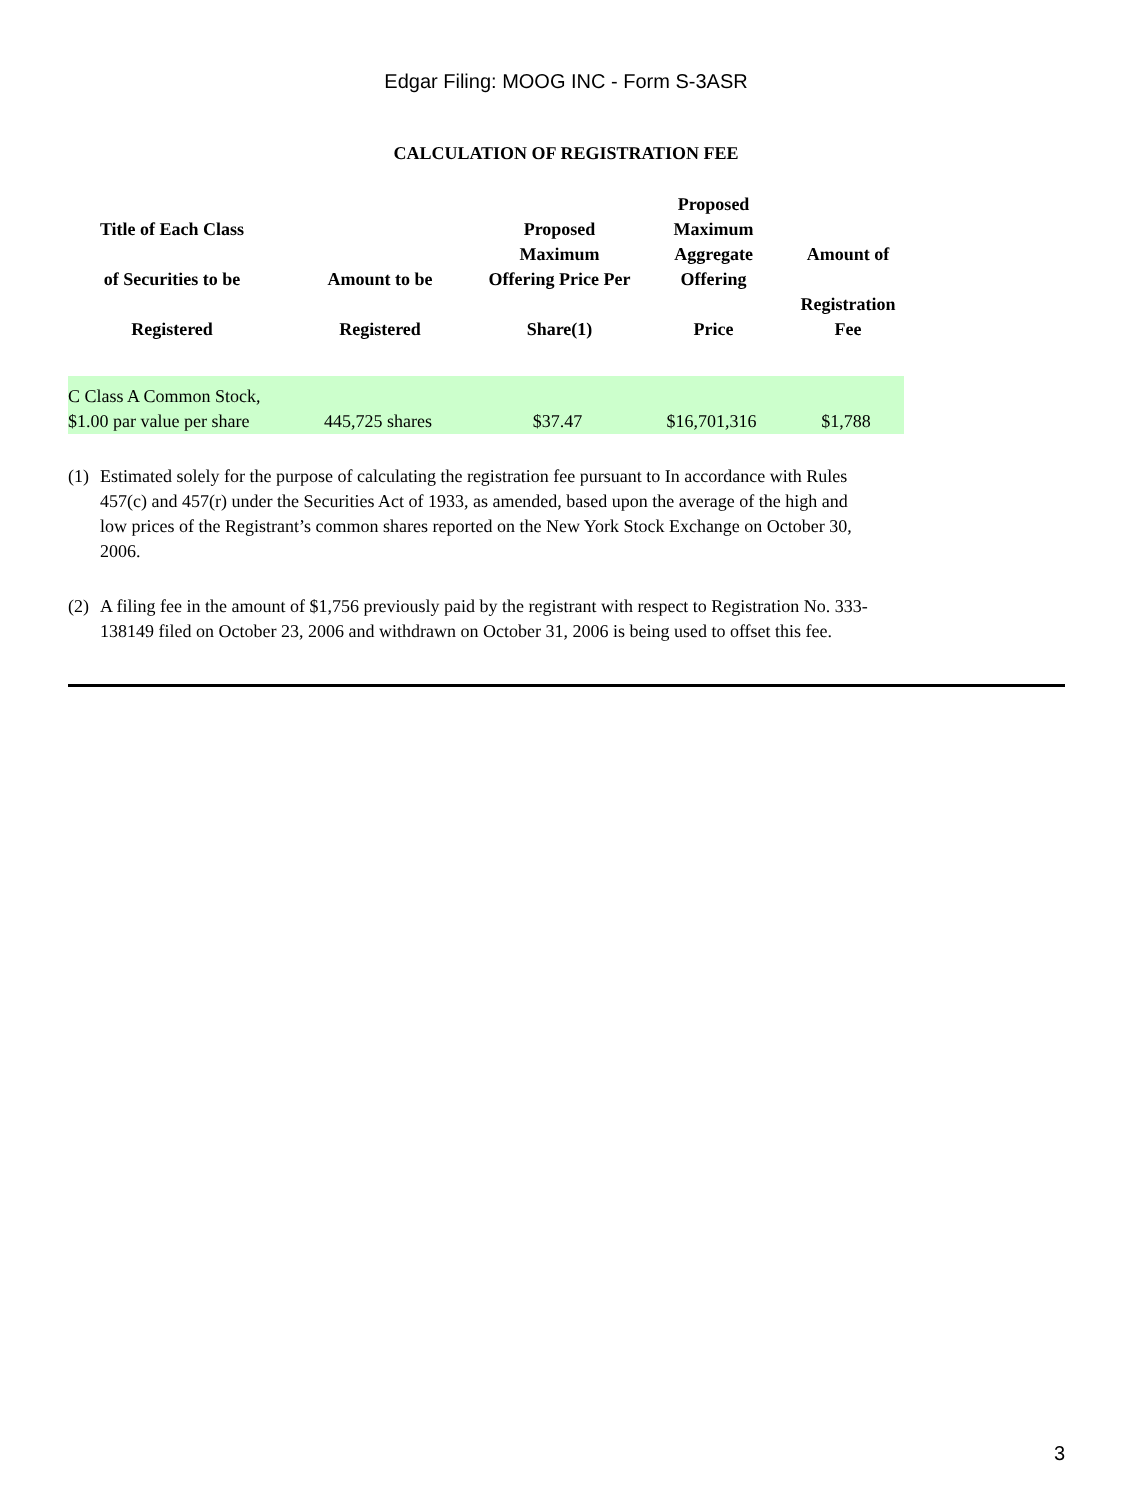Edgar Filing: MOOG INC - Form S-3ASR
CALCULATION OF REGISTRATION FEE
| Title of Each Class of Securities to be Registered | Amount to be Registered | Proposed Maximum Offering Price Per Share(1) | Proposed Maximum Aggregate Offering Price | Amount of Registration Fee |
| --- | --- | --- | --- | --- |
| C Class A Common Stock, $1.00 par value per share | 445,725 shares | $37.47 | $16,701,316 | $1,788 |
(1)
Estimated solely for the purpose of calculating the registration fee pursuant to In accordance with Rules 457(c) and 457(r) under the Securities Act of 1933, as amended, based upon the average of the high and low prices of the Registrant’s common shares reported on the New York Stock Exchange on October 30, 2006.
(2)
A filing fee in the amount of $1,756 previously paid by the registrant with respect to Registration No. 333-138149 filed on October 23, 2006 and withdrawn on October 31, 2006 is being used to offset this fee.
3